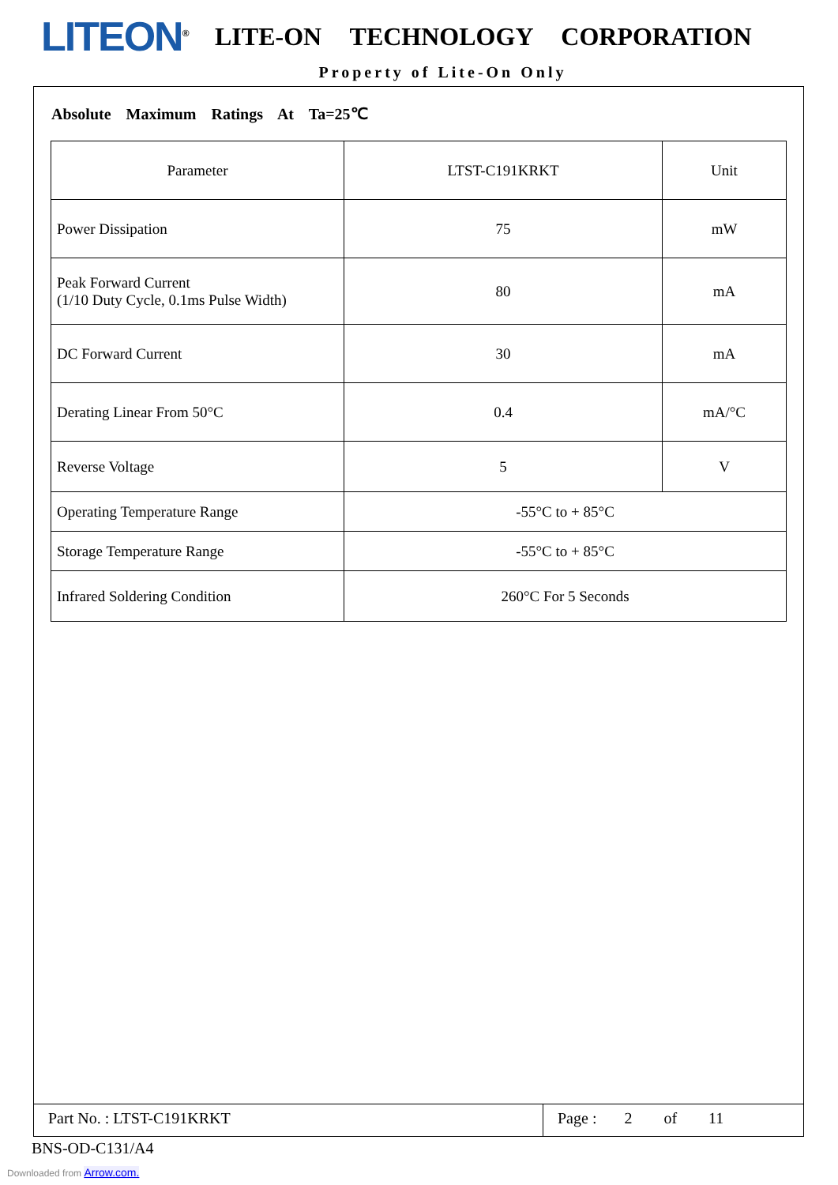LITEON<sup>®</sup>
LITE-ON TECHNOLOGY CORPORATION
Property of Lite-On Only
Absolute Maximum Ratings At Ta=25℃
| Parameter | LTST-C191KRKT | Unit |
| Power Dissipation | 75 | mW |
| Peak Forward Current (1/10 Duty Cycle, 0.1ms Pulse Width) | 80 | mA |
| DC Forward Current | 30 | mA |
| Derating Linear From 50°C | 0.4 | mA/°C |
| Reverse Voltage | 5 | V |
| Operating Temperature Range | -55°C to + 85°C | |
| Storage Temperature Range | -55°C to + 85°C | |
| Infrared Soldering Condition | 260°C For 5 Seconds | |
Part No. : LTST-C191KRKT Page : 2 of 11
BNS-OD-C131/A4
Downloaded from Arrow.com.